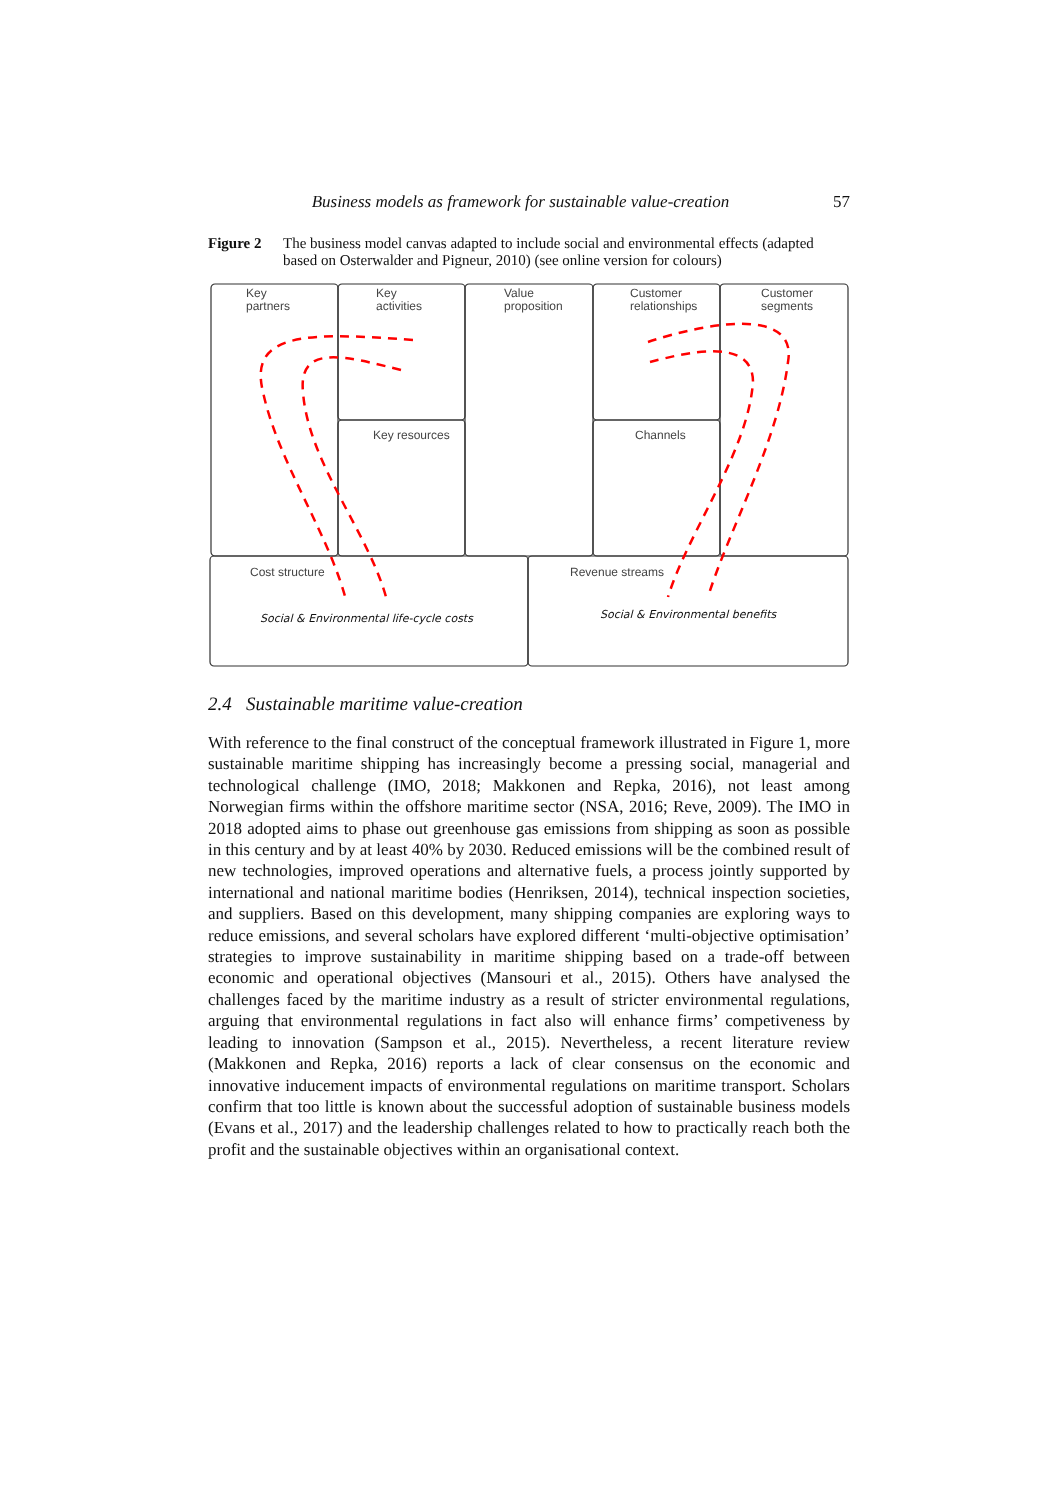Business models as framework for sustainable value-creation 57
Figure 2 The business model canvas adapted to include social and environmental effects (adapted based on Osterwalder and Pigneur, 2010) (see online version for colours)
Key
partners
Key
activities
Value
proposition
Customer
relationships
Customer
segments
Key resources Channels
Cost structure Revenue streams
Social & Environmental life-cycle costs
Social & Environmental benefits
2.4 Sustainable maritime value-creation
With reference to the final construct of the conceptual framework illustrated in Figure 1, more sustainable maritime shipping has increasingly become a pressing social, managerial and technological challenge (IMO, 2018; Makkonen and Repka, 2016), not least among Norwegian firms within the offshore maritime sector (NSA, 2016; Reve, 2009). The IMO in 2018 adopted aims to phase out greenhouse gas emissions from shipping as soon as possible in this century and by at least 40% by 2030. Reduced emissions will be the combined result of new technologies, improved operations and alternative fuels, a process jointly supported by international and national maritime bodies (Henriksen, 2014), technical inspection societies, and suppliers. Based on this development, many shipping companies are exploring ways to reduce emissions, and several scholars have explored different ‘multi-objective optimisation’ strategies to improve sustainability in maritime shipping based on a trade-off between economic and operational objectives (Mansouri et al., 2015). Others have analysed the challenges faced by the maritime industry as a result of stricter environmental regulations, arguing that environmental regulations in fact also will enhance firms’ competiveness by leading to innovation (Sampson et al., 2015). Nevertheless, a recent literature review (Makkonen and Repka, 2016) reports a lack of clear consensus on the economic and innovative inducement impacts of environmental regulations on maritime transport. Scholars confirm that too little is known about the successful adoption of sustainable business models (Evans et al., 2017) and the leadership challenges related to how to practically reach both the profit and the sustainable objectives within an organisational context.